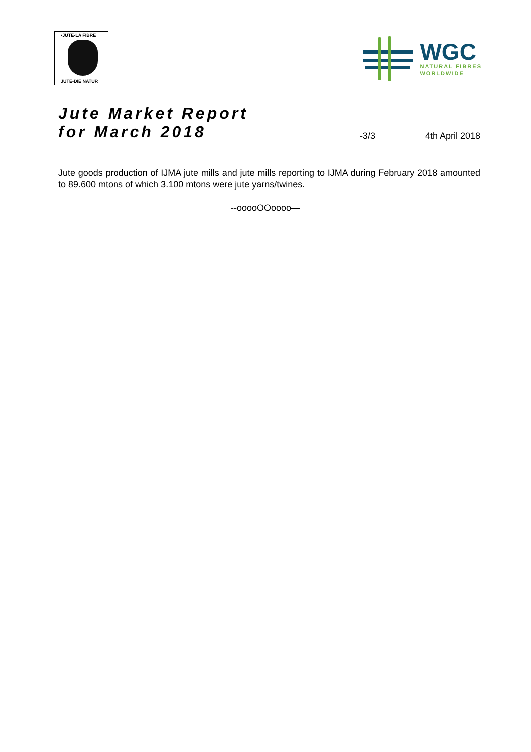•JUTE-LA FIBRE
JUTE-DIE NATUR
WGC
NATURAL FIBRES
WORLDWIDE
Jute Market Report
for March 2018
-3/3 4th April 2018
Jute goods production of IJMA jute mills and jute mills reporting to IJMA during February 2018 amounted to 89.600 mtons of which 3.100 mtons were jute yarns/twines.
--ooooOOoooo—